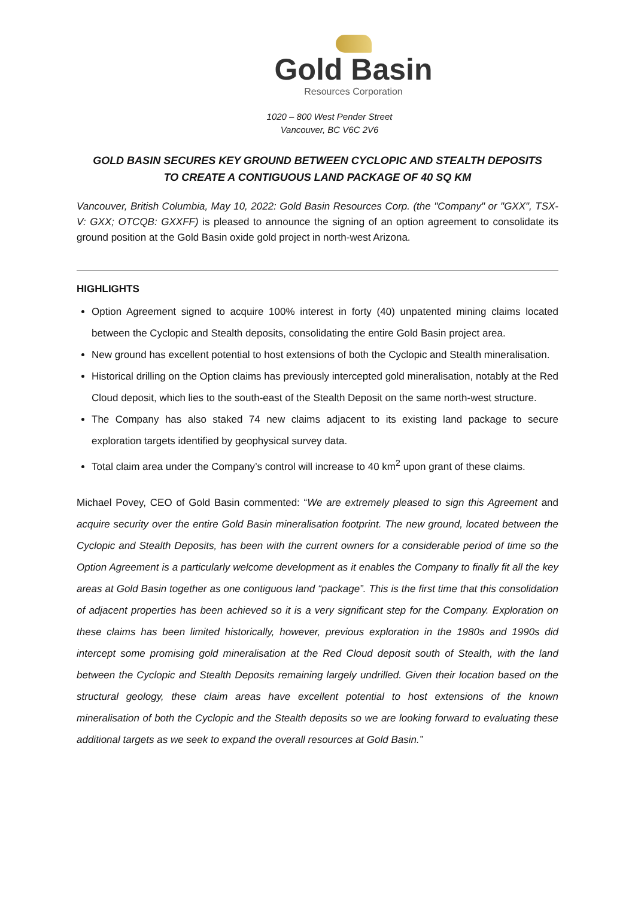Gold Basin
Resources Corporation
1020 – 800 West Pender Street
Vancouver, BC V6C 2V6
GOLD BASIN SECURES KEY GROUND BETWEEN CYCLOPIC AND STEALTH DEPOSITS
TO CREATE A CONTIGUOUS LAND PACKAGE OF 40 SQ KM
Vancouver, British Columbia, May 10, 2022: Gold Basin Resources Corp. (the "Company" or "GXX", TSX-V: GXX; OTCQB: GXXFF) is pleased to announce the signing of an option agreement to consolidate its ground position at the Gold Basin oxide gold project in north-west Arizona.
HIGHLIGHTS
Option Agreement signed to acquire 100% interest in forty (40) unpatented mining claims located between the Cyclopic and Stealth deposits, consolidating the entire Gold Basin project area.
New ground has excellent potential to host extensions of both the Cyclopic and Stealth mineralisation.
Historical drilling on the Option claims has previously intercepted gold mineralisation, notably at the Red Cloud deposit, which lies to the south-east of the Stealth Deposit on the same north-west structure.
The Company has also staked 74 new claims adjacent to its existing land package to secure exploration targets identified by geophysical survey data.
Total claim area under the Company’s control will increase to 40 km<sup>2</sup> upon grant of these claims.
Michael Povey, CEO of Gold Basin commented: “We are extremely pleased to sign this Agreement and acquire security over the entire Gold Basin mineralisation footprint. The new ground, located between the Cyclopic and Stealth Deposits, has been with the current owners for a considerable period of time so the Option Agreement is a particularly welcome development as it enables the Company to finally fit all the key areas at Gold Basin together as one contiguous land “package”. This is the first time that this consolidation of adjacent properties has been achieved so it is a very significant step for the Company. Exploration on these claims has been limited historically, however, previous exploration in the 1980s and 1990s did intercept some promising gold mineralisation at the Red Cloud deposit south of Stealth, with the land between the Cyclopic and Stealth Deposits remaining largely undrilled. Given their location based on the structural geology, these claim areas have excellent potential to host extensions of the known mineralisation of both the Cyclopic and the Stealth deposits so we are looking forward to evaluating these additional targets as we seek to expand the overall resources at Gold Basin.”